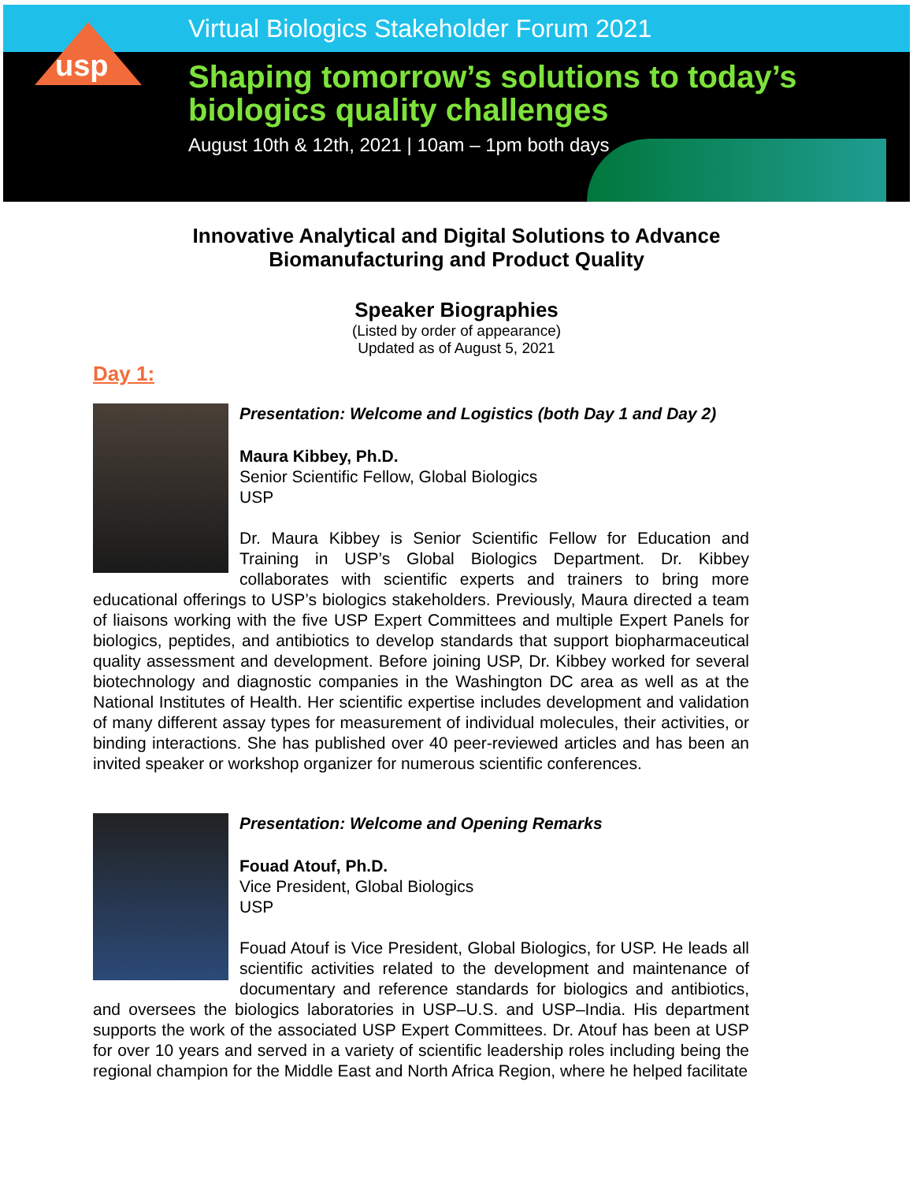usp
Virtual Biologics Stakeholder Forum 2021
Shaping tomorrow’s solutions to today’s
biologics quality challenges
August 10th & 12th, 2021 | 10am – 1pm both days
Innovative Analytical and Digital Solutions to Advance
Biomanufacturing and Product Quality
Speaker Biographies
(Listed by order of appearance)
Updated as of August 5, 2021
Day 1:
Presentation: Welcome and Logistics (both Day 1 and Day 2)
Maura Kibbey, Ph.D.
Senior Scientific Fellow, Global Biologics
USP
Dr. Maura Kibbey is Senior Scientific Fellow for Education and Training in USP’s Global Biologics Department. Dr. Kibbey collaborates with scientific experts and trainers to bring more educational offerings to USP’s biologics stakeholders. Previously, Maura directed a team of liaisons working with the five USP Expert Committees and multiple Expert Panels for biologics, peptides, and antibiotics to develop standards that support biopharmaceutical quality assessment and development. Before joining USP, Dr. Kibbey worked for several biotechnology and diagnostic companies in the Washington DC area as well as at the National Institutes of Health. Her scientific expertise includes development and validation of many different assay types for measurement of individual molecules, their activities, or binding interactions. She has published over 40 peer-reviewed articles and has been an invited speaker or workshop organizer for numerous scientific conferences.
Presentation: Welcome and Opening Remarks
Fouad Atouf, Ph.D.
Vice President, Global Biologics
USP
Fouad Atouf is Vice President, Global Biologics, for USP. He leads all scientific activities related to the development and maintenance of documentary and reference standards for biologics and antibiotics, and oversees the biologics laboratories in USP–U.S. and USP–India. His department supports the work of the associated USP Expert Committees. Dr. Atouf has been at USP for over 10 years and served in a variety of scientific leadership roles including being the regional champion for the Middle East and North Africa Region, where he helped facilitate